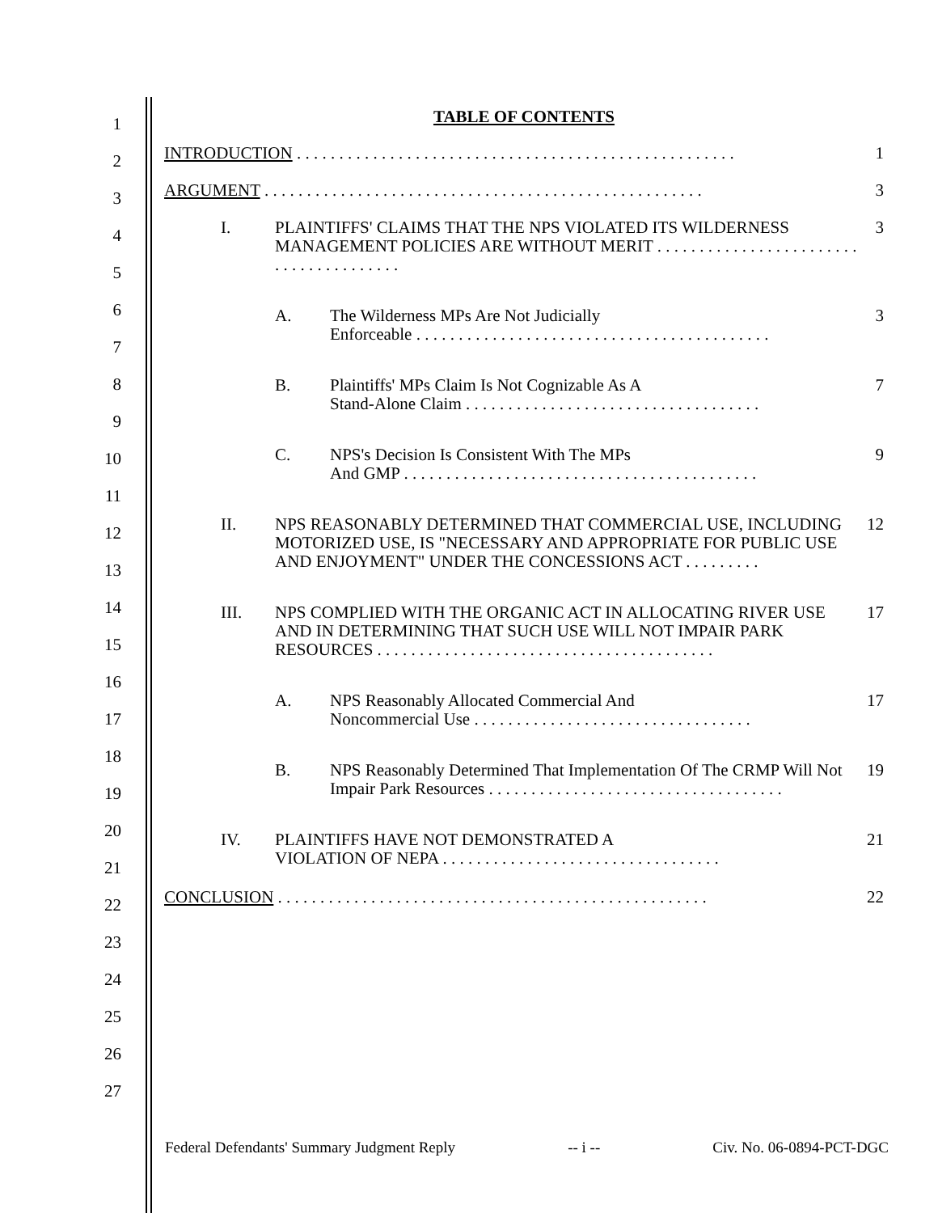1
2
3
4
5
6
7
8
9
10
11
12
13
14
15
16
17
18
19
20
21
22
23
24
25
26
27
TABLE OF CONTENTS
INTRODUCTION . . . . . . . . . . . . . . . . . . . . . . . . . . . . . . . . . . . . . . . . . . . . . . . . . . . . 1
ARGUMENT . . . . . . . . . . . . . . . . . . . . . . . . . . . . . . . . . . . . . . . . . . . . . . . . . . . . 3
I. PLAINTIFFS' CLAIMS THAT THE NPS VIOLATED ITS WILDERNESS MANAGEMENT POLICIES ARE WITHOUT MERIT . . . . . . . . . . . . . . . . . . . . . . . . . . . . . . . . . . . . . . . 3
A. The Wilderness MPs Are Not Judicially
Enforceable . . . . . . . . . . . . . . . . . . . . . . . . . . . . . . . . . . . . . . . . . . 3
B. Plaintiffs' MPs Claim Is Not Cognizable As A
Stand-Alone Claim . . . . . . . . . . . . . . . . . . . . . . . . . . . . . . . . . . . 7
C. NPS's Decision Is Consistent With The MPs
And GMP . . . . . . . . . . . . . . . . . . . . . . . . . . . . . . . . . . . . . . . . . . 9
II. NPS REASONABLY DETERMINED THAT COMMERCIAL USE, INCLUDING MOTORIZED USE, IS "NECESSARY AND APPROPRIATE FOR PUBLIC USE AND ENJOYMENT" UNDER THE CONCESSIONS ACT . . . . . . . . . 12
III. NPS COMPLIED WITH THE ORGANIC ACT IN ALLOCATING RIVER USE AND IN DETERMINING THAT SUCH USE WILL NOT IMPAIR PARK RESOURCES . . . . . . . . . . . . . . . . . . . . . . . . . . . . . . . . . . . . . . . . 17
A. NPS Reasonably Allocated Commercial And
Noncommercial Use . . . . . . . . . . . . . . . . . . . . . . . . . . . . . . . . . 17
B. NPS Reasonably Determined That Implementation Of The CRMP Will Not Impair Park Resources . . . . . . . . . . . . . . . . . . . . . . . . . . . . . . . . . . . 19
IV. PLAINTIFFS HAVE NOT DEMONSTRATED A
VIOLATION OF NEPA . . . . . . . . . . . . . . . . . . . . . . . . . . . . . . . . . 21
CONCLUSION . . . . . . . . . . . . . . . . . . . . . . . . . . . . . . . . . . . . . . . . . . . . . . . . . . . 22
Federal Defendants' Summary Judgment Reply -- i -- Civ. No. 06-0894-PCT-DGC